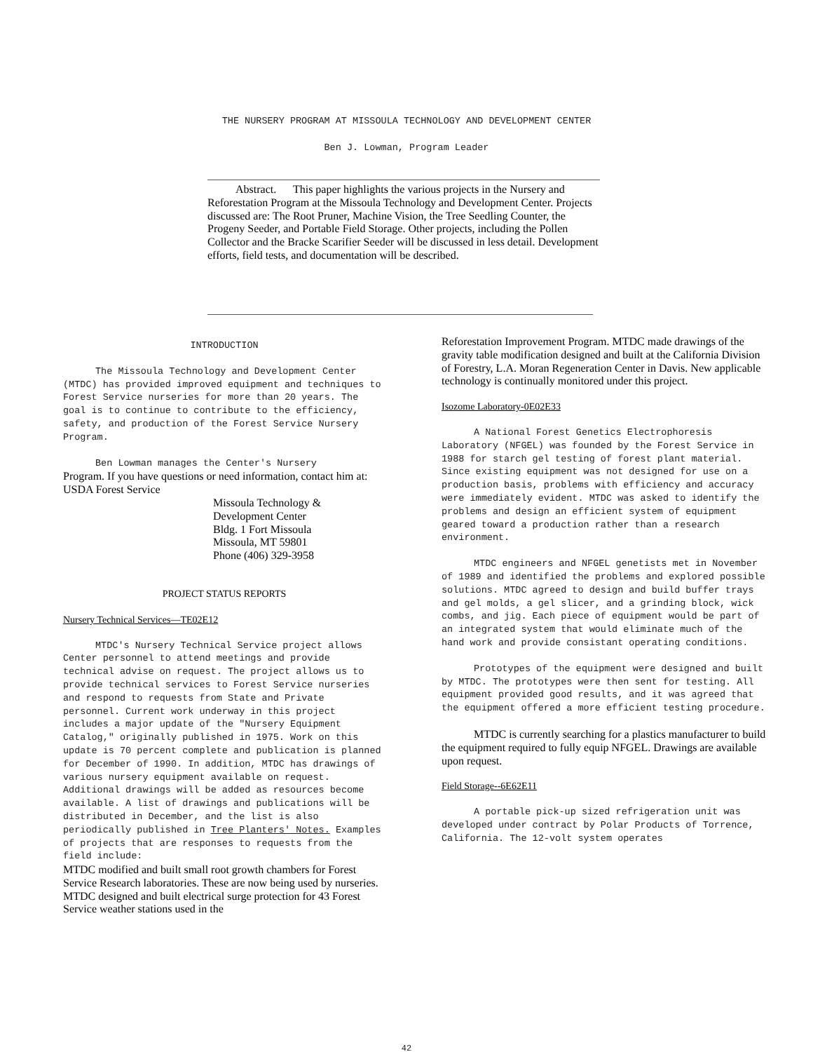THE NURSERY PROGRAM AT MISSOULA TECHNOLOGY AND DEVELOPMENT CENTER
Ben J. Lowman, Program Leader
Abstract. This paper highlights the various projects in the Nursery and Reforestation Program at the Missoula Technology and Development Center. Projects discussed are: The Root Pruner, Machine Vision, the Tree Seedling Counter, the Progeny Seeder, and Portable Field Storage. Other projects, including the Pollen Collector and the Bracke Scarifier Seeder will be discussed in less detail. Development efforts, field tests, and documentation will be described.
INTRODUCTION
The Missoula Technology and Development Center (MTDC) has provided improved equipment and techniques to Forest Service nurseries for more than 20 years. The goal is to continue to contribute to the efficiency, safety, and production of the Forest Service Nursery Program.
Ben Lowman manages the Center's Nursery
Program. If you have questions or need information, contact him at: USDA Forest Service
Missoula Technology &
Development Center
Bldg. 1 Fort Missoula
Missoula, MT 59801
Phone (406) 329-3958
PROJECT STATUS REPORTS
Nursery Technical Services—TE02E12
MTDC's Nursery Technical Service project allows Center personnel to attend meetings and provide technical advise on request. The project allows us to provide technical services to Forest Service nurseries and respond to requests from State and Private personnel. Current work underway in this project includes a major update of the "Nursery Equipment Catalog," originally published in 1975. Work on this update is 70 percent complete and publication is planned for December of 1990. In addition, MTDC has drawings of various nursery equipment available on request. Additional drawings will be added as resources become available. A list of drawings and publications will be distributed in December, and the list is also periodically published in Tree Planters' Notes. Examples of projects that are responses to requests from the field include:
MTDC modified and built small root growth chambers for Forest Service Research laboratories. These are now being used by nurseries. MTDC designed and built electrical surge protection for 43 Forest Service weather stations used in the
Reforestation Improvement Program. MTDC made drawings of the gravity table modification designed and built at the California Division of Forestry, L.A. Moran Regeneration Center in Davis. New applicable technology is continually monitored under this project.
Isozome Laboratory-0E02E33
A National Forest Genetics Electrophoresis Laboratory (NFGEL) was founded by the Forest Service in 1988 for starch gel testing of forest plant material. Since existing equipment was not designed for use on a production basis, problems with efficiency and accuracy were immediately evident. MTDC was asked to identify the problems and design an efficient system of equipment geared toward a production rather than a research environment.
MTDC engineers and NFGEL genetists met in November of 1989 and identified the problems and explored possible solutions. MTDC agreed to design and build buffer trays and gel molds, a gel slicer, and a grinding block, wick combs, and jig. Each piece of equipment would be part of an integrated system that would eliminate much of the hand work and provide consistant operating conditions.
Prototypes of the equipment were designed and built by MTDC. The prototypes were then sent for testing. All equipment provided good results, and it was agreed that the equipment offered a more efficient testing procedure.
MTDC is currently searching for a plastics manufacturer to build the equipment required to fully equip NFGEL. Drawings are available upon request.
Field Storage--6E62E11
A portable pick-up sized refrigeration unit was developed under contract by Polar Products of Torrence, California. The 12-volt system operates
42